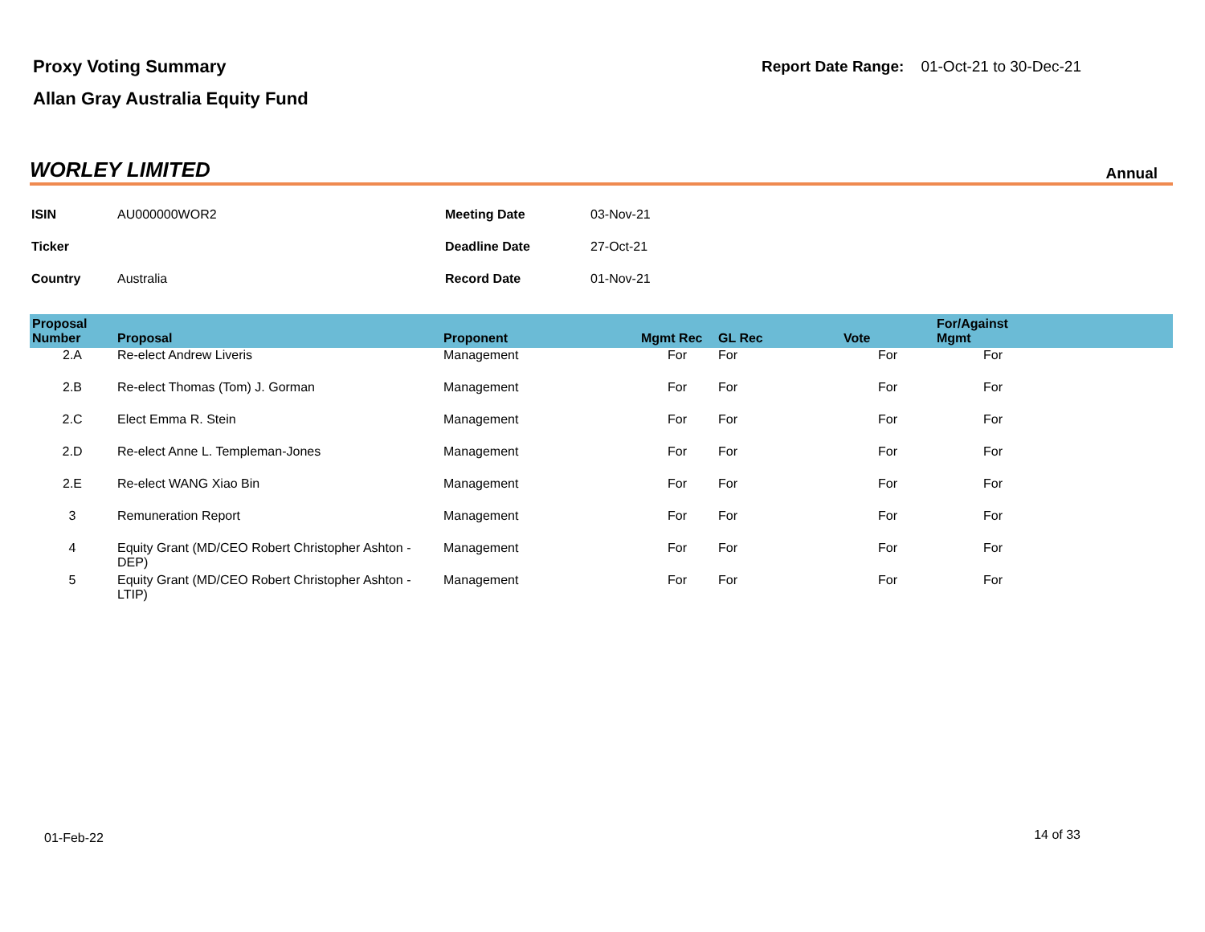Proxy Voting Summary
Allan Gray Australia Equity Fund
Report Date Range: 01-Oct-21 to 30-Dec-21
WORLEY LIMITED Annual
| ISIN | AU000000WOR2 | Meeting Date | 03-Nov-21 |
| Ticker | | Deadline Date | 27-Oct-21 |
| Country | Australia | Record Date | 01-Nov-21 |
| Proposal Number | Proposal | Proponent | Mgmt Rec | GL Rec | Vote | For/Against Mgmt | |
| --- | --- | --- | --- | --- | --- | --- | --- |
| 2.A | Re-elect Andrew Liveris | Management | For | For | For | For | |
| 2.B | Re-elect Thomas (Tom) J. Gorman | Management | For | For | For | For | |
| 2.C | Elect Emma R. Stein | Management | For | For | For | For | |
| 2.D | Re-elect Anne L. Templeman-Jones | Management | For | For | For | For | |
| 2.E | Re-elect WANG Xiao Bin | Management | For | For | For | For | |
| 3 | Remuneration Report | Management | For | For | For | For | |
| 4 | Equity Grant (MD/CEO Robert Christopher Ashton - DEP) | Management | For | For | For | For | |
| 5 | Equity Grant (MD/CEO Robert Christopher Ashton - LTIP) | Management | For | For | For | For | |
01-Feb-22 14 of 33